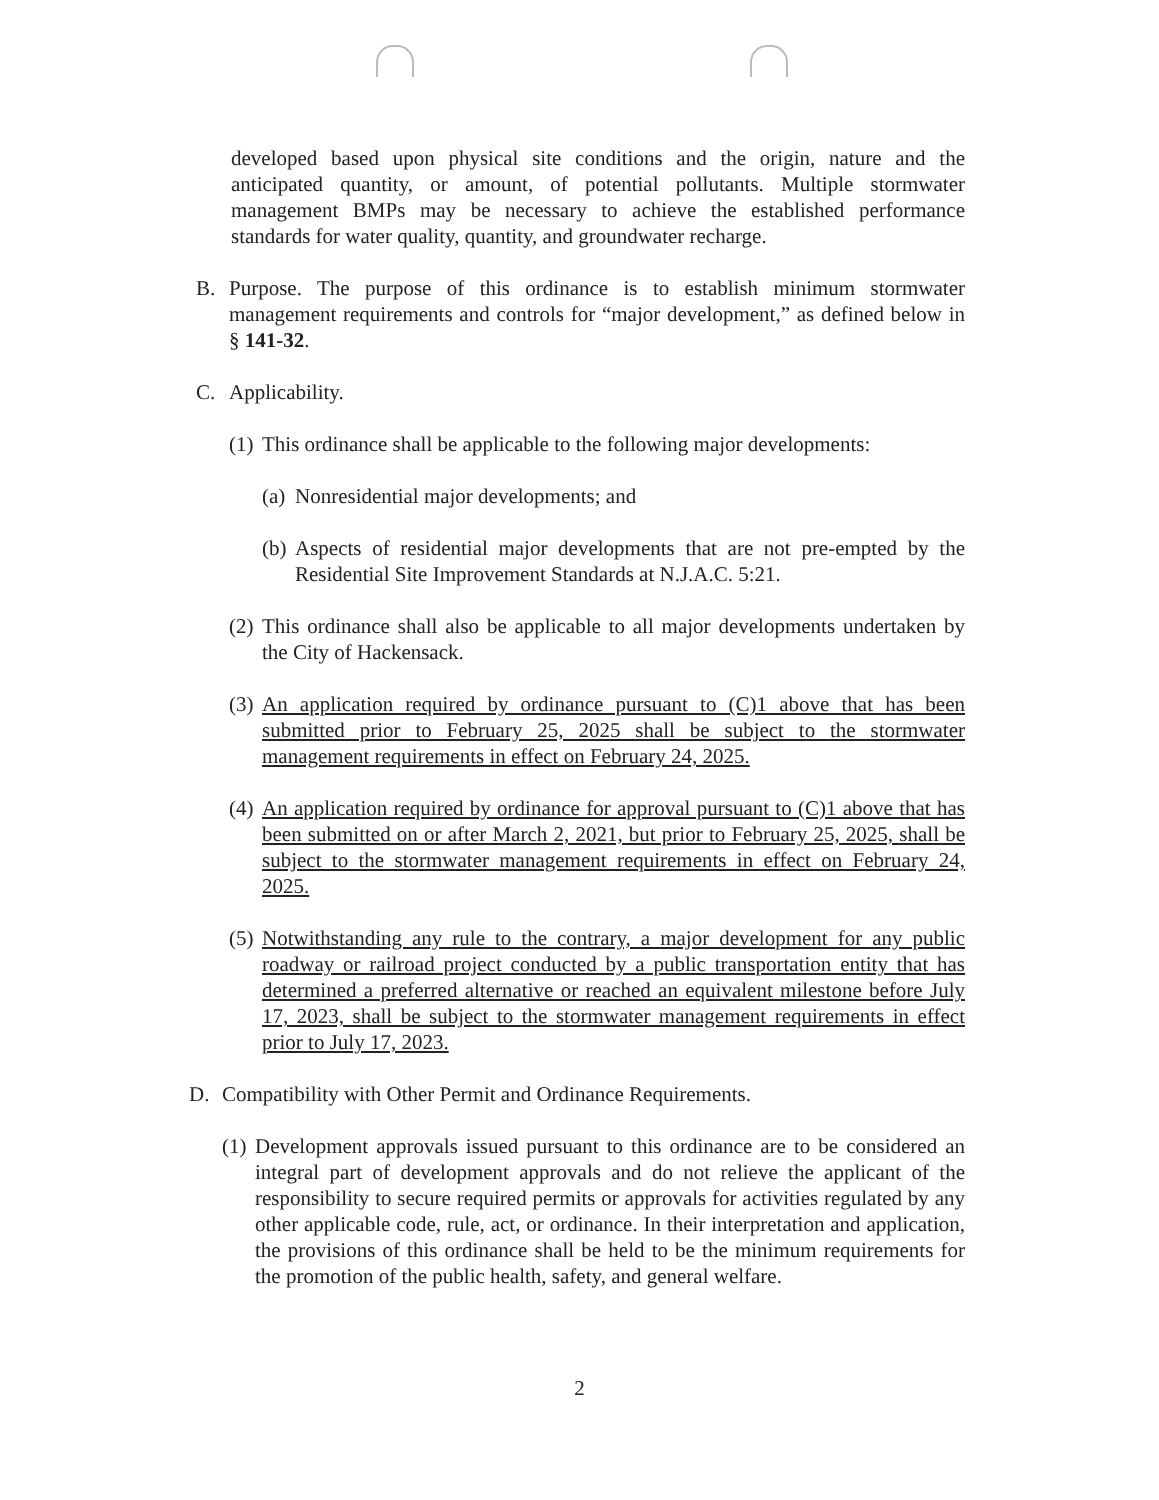developed based upon physical site conditions and the origin, nature and the anticipated quantity, or amount, of potential pollutants. Multiple stormwater management BMPs may be necessary to achieve the established performance standards for water quality, quantity, and groundwater recharge.
B. Purpose. The purpose of this ordinance is to establish minimum stormwater management requirements and controls for “major development,” as defined below in § 141-32.
C. Applicability.
(1)
This ordinance shall be applicable to the following major developments:
(a)
Nonresidential major developments; and
(b)
Aspects of residential major developments that are not pre-empted by the Residential Site Improvement Standards at N.J.A.C. 5:21.
(2)
This ordinance shall also be applicable to all major developments undertaken by the City of Hackensack.
(3)
An application required by ordinance pursuant to (C)1 above that has been submitted prior to February 25, 2025 shall be subject to the stormwater management requirements in effect on February 24, 2025.
(4)
An application required by ordinance for approval pursuant to (C)1 above that has been submitted on or after March 2, 2021, but prior to February 25, 2025, shall be subject to the stormwater management requirements in effect on February 24, 2025.
(5)
Notwithstanding any rule to the contrary, a major development for any public roadway or railroad project conducted by a public transportation entity that has determined a preferred alternative or reached an equivalent milestone before July 17, 2023, shall be subject to the stormwater management requirements in effect prior to July 17, 2023.
D. Compatibility with Other Permit and Ordinance Requirements.
(1)
Development approvals issued pursuant to this ordinance are to be considered an integral part of development approvals and do not relieve the applicant of the responsibility to secure required permits or approvals for activities regulated by any other applicable code, rule, act, or ordinance. In their interpretation and application, the provisions of this ordinance shall be held to be the minimum requirements for the promotion of the public health, safety, and general welfare.
2